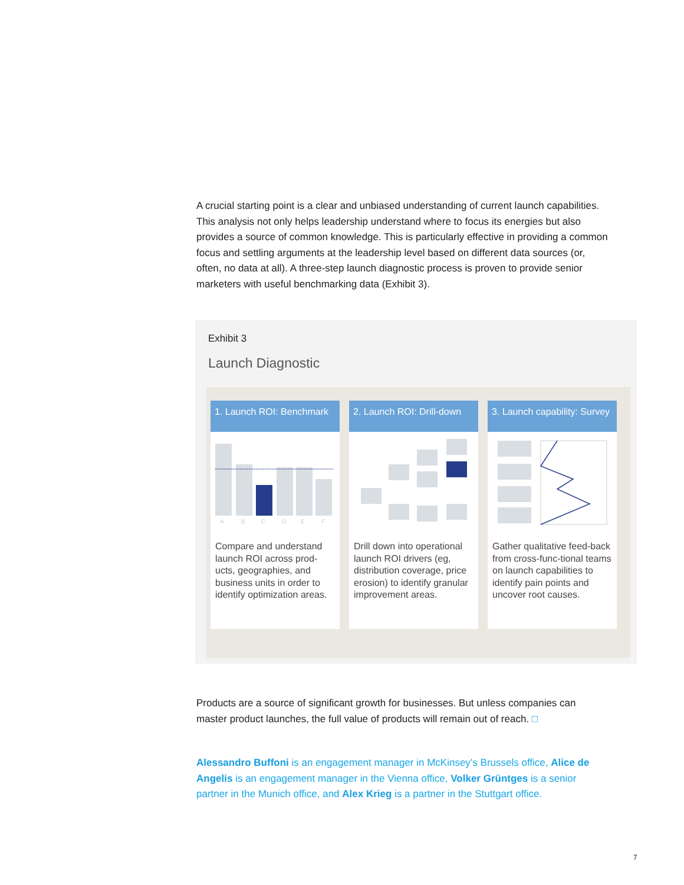A crucial starting point is a clear and unbiased understanding of current launch capabilities. This analysis not only helps leadership understand where to focus its energies but also provides a source of common knowledge. This is particularly effective in providing a common focus and settling arguments at the leadership level based on different data sources (or, often, no data at all). A three-step launch diagnostic process is proven to provide senior marketers with useful benchmarking data (Exhibit 3).
Exhibit 3
Launch Diagnostic
1. Launch ROI: Benchmark
A
B
C
D
E
F
Compare and understand launch ROI across prod-ucts, geographies, and business units in order to identify optimization areas.
2. Launch ROI: Drill-down
Drill down into operational launch ROI drivers (eg, distribution coverage, price erosion) to identify granular improvement areas.
3. Launch capability: Survey
Gather qualitative feed-back from cross-func-tional teams on launch capabilities to identify pain points and uncover root causes.
Products are a source of significant growth for businesses. But unless companies can master product launches, the full value of products will remain out of reach. □
Alessandro Buffoni is an engagement manager in McKinsey’s Brussels office, Alice de Angelis is an engagement manager in the Vienna office, Volker Grüntges is a senior partner in the Munich office, and Alex Krieg is a partner in the Stuttgart office.
7